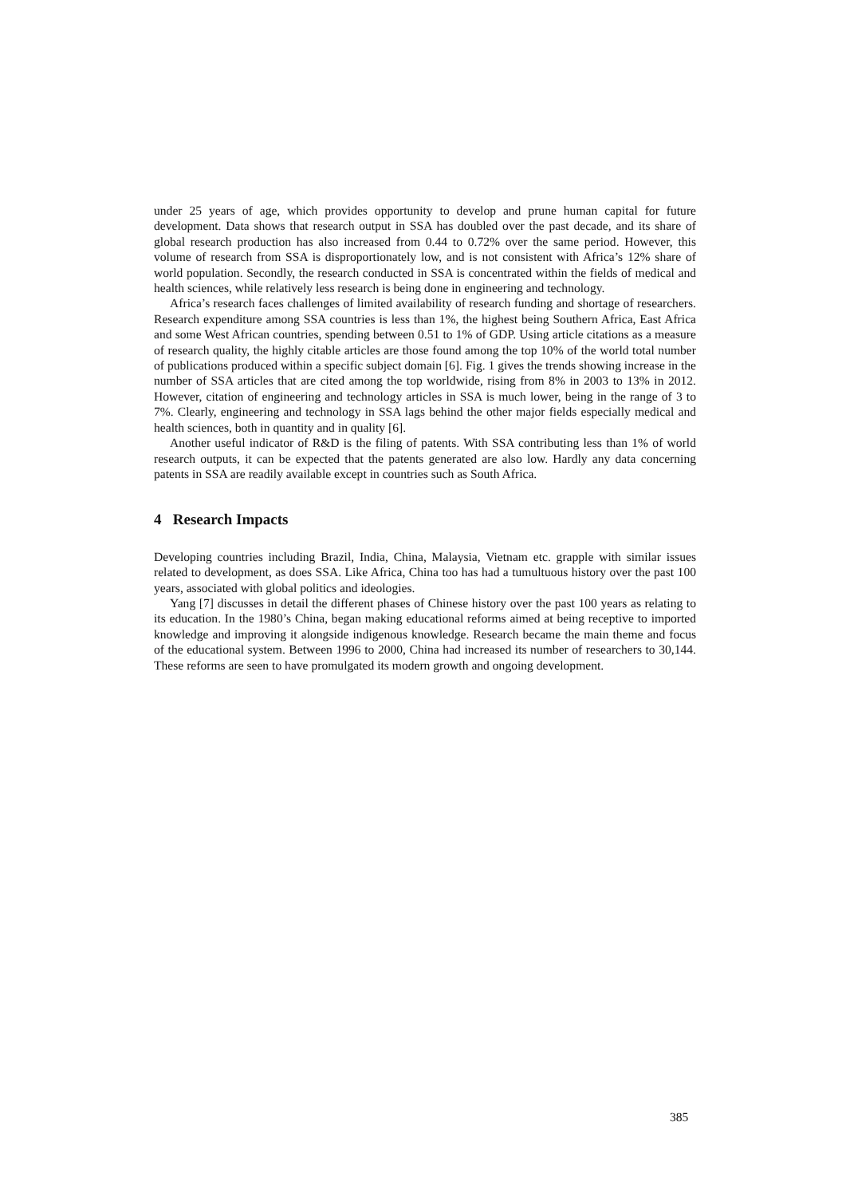under 25 years of age, which provides opportunity to develop and prune human capital for future development. Data shows that research output in SSA has doubled over the past decade, and its share of global research production has also increased from 0.44 to 0.72% over the same period. However, this volume of research from SSA is disproportionately low, and is not consistent with Africa’s 12% share of world population. Secondly, the research conducted in SSA is concentrated within the fields of medical and health sciences, while relatively less research is being done in engineering and technology.
Africa’s research faces challenges of limited availability of research funding and shortage of researchers. Research expenditure among SSA countries is less than 1%, the highest being Southern Africa, East Africa and some West African countries, spending between 0.51 to 1% of GDP. Using article citations as a measure of research quality, the highly citable articles are those found among the top 10% of the world total number of publications produced within a specific subject domain [6]. Fig. 1 gives the trends showing increase in the number of SSA articles that are cited among the top worldwide, rising from 8% in 2003 to 13% in 2012. However, citation of engineering and technology articles in SSA is much lower, being in the range of 3 to 7%. Clearly, engineering and technology in SSA lags behind the other major fields especially medical and health sciences, both in quantity and in quality [6].
Another useful indicator of R&D is the filing of patents. With SSA contributing less than 1% of world research outputs, it can be expected that the patents generated are also low. Hardly any data concerning patents in SSA are readily available except in countries such as South Africa.
4 Research Impacts
Developing countries including Brazil, India, China, Malaysia, Vietnam etc. grapple with similar issues related to development, as does SSA. Like Africa, China too has had a tumultuous history over the past 100 years, associated with global politics and ideologies.
Yang [7] discusses in detail the different phases of Chinese history over the past 100 years as relating to its education. In the 1980’s China, began making educational reforms aimed at being receptive to imported knowledge and improving it alongside indigenous knowledge. Research became the main theme and focus of the educational system. Between 1996 to 2000, China had increased its number of researchers to 30,144. These reforms are seen to have promulgated its modern growth and ongoing development.
385